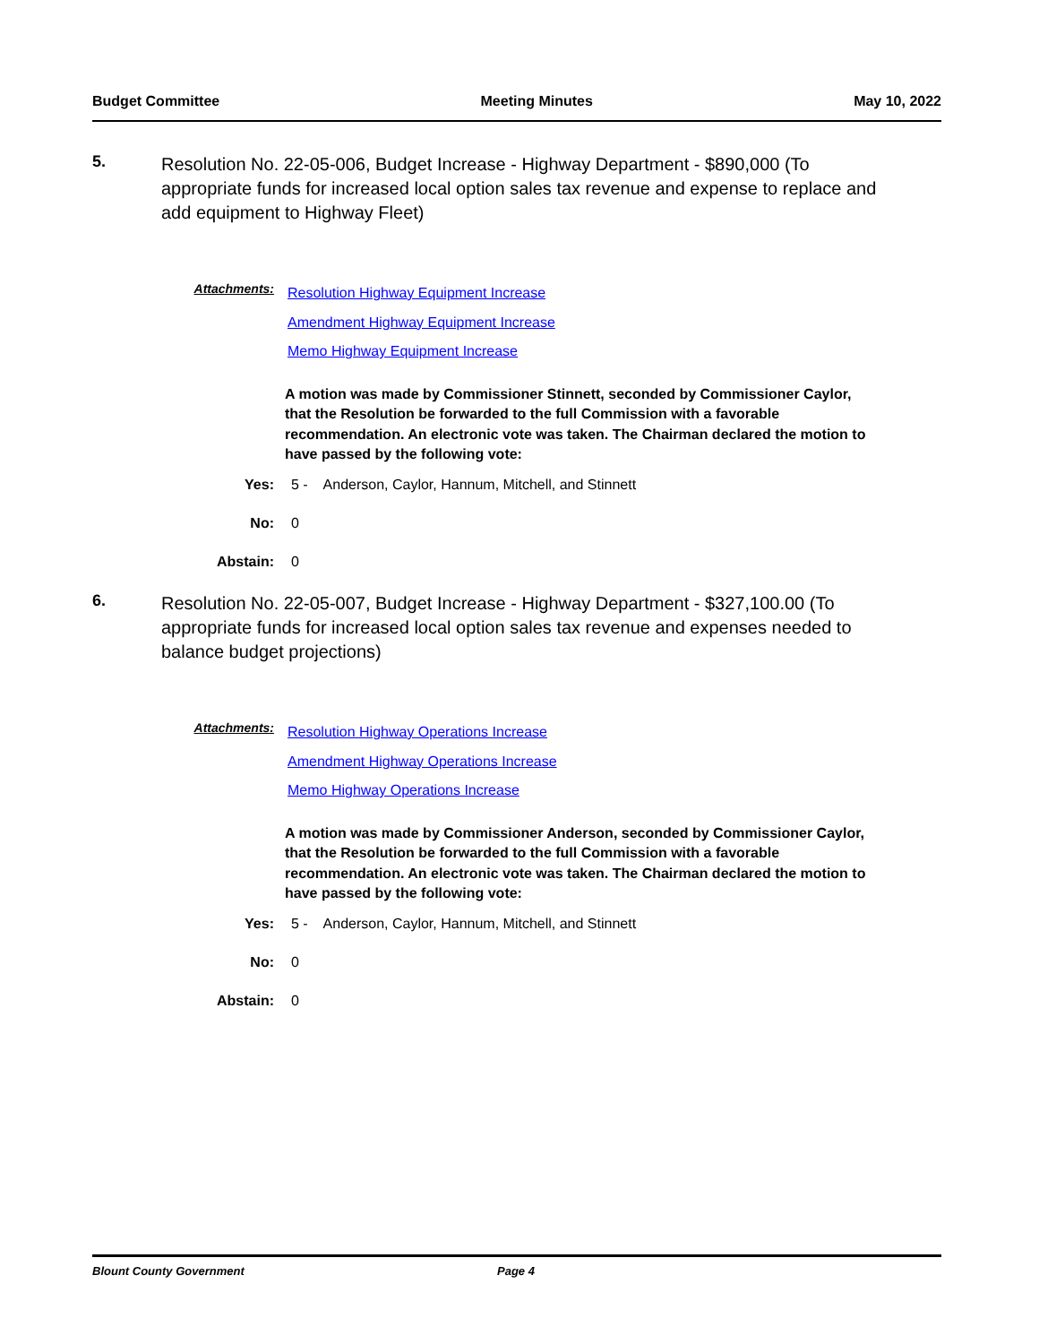Budget Committee Meeting Minutes May 10, 2022
5.
Resolution No. 22-05-006, Budget Increase - Highway Department - $890,000 (To appropriate funds for increased local option sales tax revenue and expense to replace and add equipment to Highway Fleet)
Attachments:
Resolution Highway Equipment Increase
Amendment Highway Equipment Increase
Memo Highway Equipment Increase
A motion was made by Commissioner Stinnett, seconded by Commissioner Caylor, that the Resolution be forwarded to the full Commission with a favorable recommendation. An electronic vote was taken. The Chairman declared the motion to have passed by the following vote:
Yes: 5 - Anderson, Caylor, Hannum, Mitchell, and Stinnett
No: 0
Abstain: 0
6.
Resolution No. 22-05-007, Budget Increase - Highway Department - $327,100.00 (To appropriate funds for increased local option sales tax revenue and expenses needed to balance budget projections)
Attachments:
Resolution Highway Operations Increase
Amendment Highway Operations Increase
Memo Highway Operations Increase
A motion was made by Commissioner Anderson, seconded by Commissioner Caylor, that the Resolution be forwarded to the full Commission with a favorable recommendation. An electronic vote was taken. The Chairman declared the motion to have passed by the following vote:
Yes: 5 - Anderson, Caylor, Hannum, Mitchell, and Stinnett
No: 0
Abstain: 0
Blount County Government Page 4